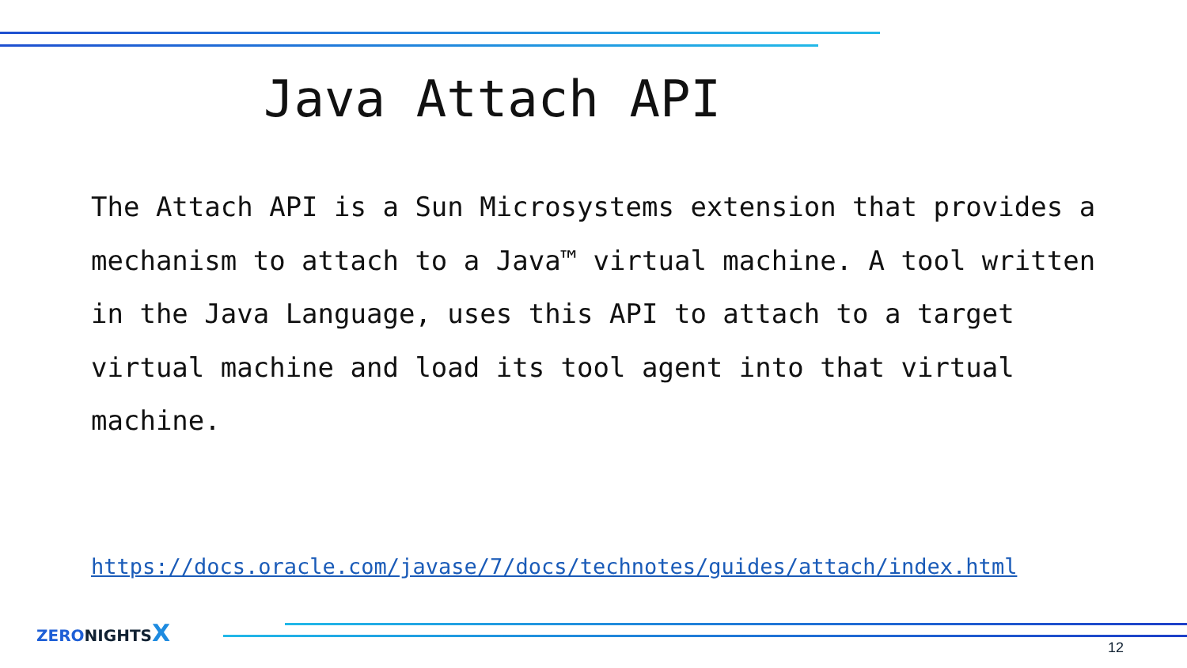Java Attach API
The Attach API is a Sun Microsystems extension that provides a mechanism to attach to a Java™ virtual machine. A tool written in the Java Language, uses this API to attach to a target virtual machine and load its tool agent into that virtual machine.
https://docs.oracle.com/javase/7/docs/technotes/guides/attach/index.html
ZERONIGHTSX
12